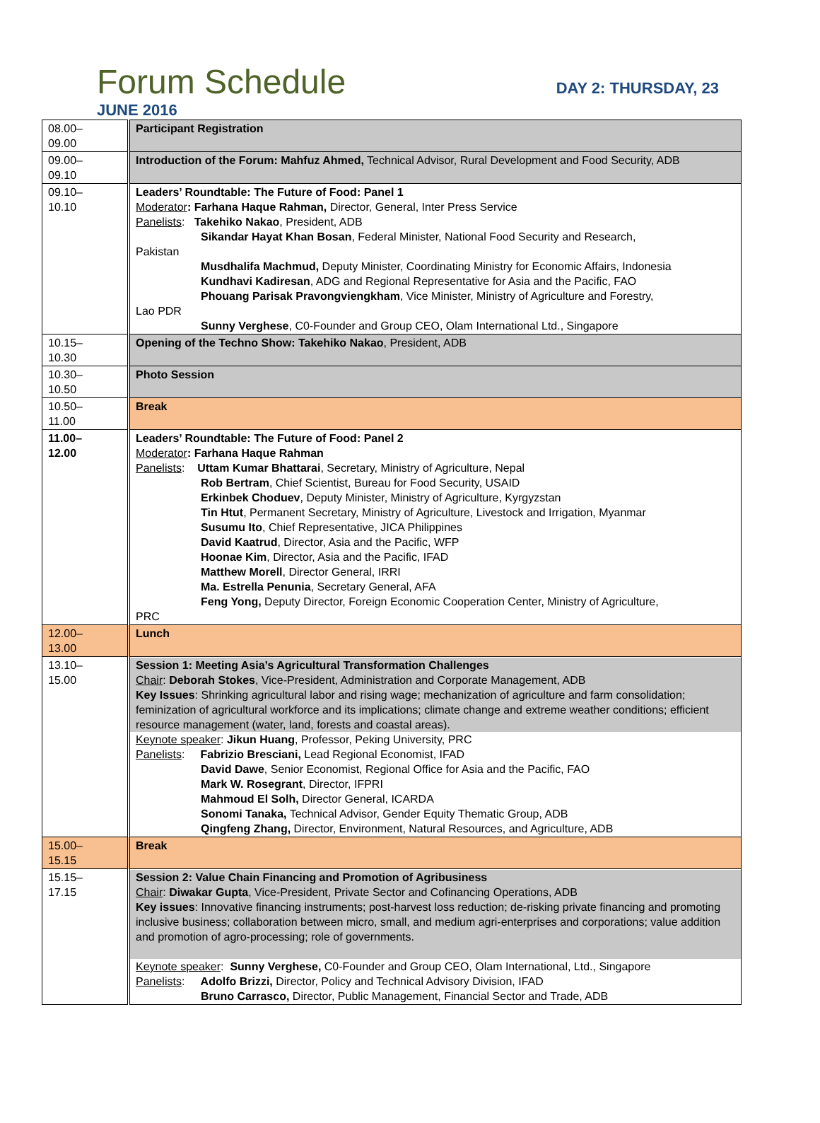Forum Schedule
DAY 2: THURSDAY, 23
JUNE 2016
| 08.00– 09.00 | Participant Registration |
| 09.00– 09.10 | Introduction of the Forum: Mahfuz Ahmed, Technical Advisor, Rural Development and Food Security, ADB |
| 09.10– 10.10 | Leaders’ Roundtable: The Future of Food: Panel 1 Moderator : Farhana Haque Rahman, Director, General, Inter Press Service Panelists : Takehiko Nakao , President, ADB Sikandar Hayat Khan Bosan , Federal Minister, National Food Security and Research, Pakistan Musdhalifa Machmud, Deputy Minister, Coordinating Ministry for Economic Affairs, Indonesia Kundhavi Kadiresan , ADG and Regional Representative for Asia and the Pacific, FAO Phouang Parisak Pravongviengkham , Vice Minister, Ministry of Agriculture and Forestry, Lao PDR Sunny Verghese , C0-Founder and Group CEO, Olam International Ltd., Singapore |
| 10.15– 10.30 | Opening of the Techno Show: Takehiko Nakao , President, ADB |
| 10.30– 10.50 | Photo Session |
| 10.50– 11.00 | Break |
| 11.00– 12.00 | Leaders’ Roundtable: The Future of Food: Panel 2 Moderator : Farhana Haque Rahman Panelists : Uttam Kumar Bhattarai , Secretary, Ministry of Agriculture, Nepal Rob Bertram , Chief Scientist, Bureau for Food Security, USAID Erkinbek Choduev , Deputy Minister, Ministry of Agriculture, Kyrgyzstan Tin Htut , Permanent Secretary, Ministry of Agriculture, Livestock and Irrigation, Myanmar Susumu Ito , Chief Representative, JICA Philippines David Kaatrud , Director, Asia and the Pacific, WFP Hoonae Kim , Director, Asia and the Pacific, IFAD Matthew Morell , Director General, IRRI Ma. Estrella Penunia , Secretary General, AFA Feng Yong, Deputy Director, Foreign Economic Cooperation Center, Ministry of Agriculture, PRC |
| 12.00– 13.00 | Lunch |
| 13.10– 15.00 | Session 1: Meeting Asia’s Agricultural Transformation Challenges Chair : Deborah Stokes , Vice-President, Administration and Corporate Management, ADB Key Issues : Shrinking agricultural labor and rising wage; mechanization of agriculture and farm consolidation; feminization of agricultural workforce and its implications; climate change and extreme weather conditions; efficient resource management (water, land, forests and coastal areas). Keynote speaker : Jikun Huang , Professor, Peking University, PRC Panelists : Fabrizio Bresciani, Lead Regional Economist, IFAD David Dawe , Senior Economist, Regional Office for Asia and the Pacific, FAO Mark W. Rosegrant , Director, IFPRI Mahmoud El Solh, Director General, ICARDA Sonomi Tanaka, Technical Advisor, Gender Equity Thematic Group, ADB Qingfeng Zhang, Director, Environment, Natural Resources, and Agriculture, ADB |
| 15.00– 15.15 | Break |
| 15.15– 17.15 | Session 2: Value Chain Financing and Promotion of Agribusiness Chair : Diwakar Gupta , Vice-President, Private Sector and Cofinancing Operations, ADB Key issues : Innovative financing instruments; post-harvest loss reduction; de-risking private financing and promoting inclusive business; collaboration between micro, small, and medium agri-enterprises and corporations; value addition and promotion of agro-processing; role of governments. Keynote speaker : Sunny Verghese, C0-Founder and Group CEO, Olam International, Ltd., Singapore Panelists : Adolfo Brizzi, Director, Policy and Technical Advisory Division, IFAD Bruno Carrasco, Director, Public Management, Financial Sector and Trade, ADB |